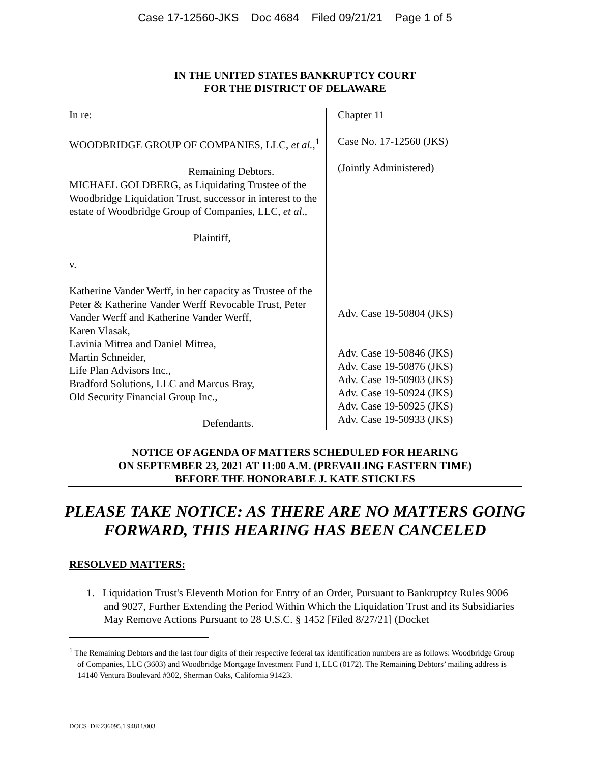Case 17-12560-JKS Doc 4684 Filed 09/21/21 Page 1 of 5
IN THE UNITED STATES BANKRUPTCY COURT
FOR THE DISTRICT OF DELAWARE
In re:
WOODBRIDGE GROUP OF COMPANIES, LLC, et al.,<sup>1</sup>
Remaining Debtors.
MICHAEL GOLDBERG, as Liquidating Trustee of the Woodbridge Liquidation Trust, successor in interest to the estate of Woodbridge Group of Companies, LLC, et al.,
Plaintiff,
v.
Katherine Vander Werff, in her capacity as Trustee of the Peter & Katherine Vander Werff Revocable Trust, Peter Vander Werff and Katherine Vander Werff,
Karen Vlasak,
Lavinia Mitrea and Daniel Mitrea,
Martin Schneider,
Life Plan Advisors Inc.,
Bradford Solutions, LLC and Marcus Bray,
Old Security Financial Group Inc.,
Defendants.
Chapter 11
Case No. 17-12560 (JKS)
(Jointly Administered)
Adv. Case 19-50804 (JKS)
Adv. Case 19-50846 (JKS)
Adv. Case 19-50876 (JKS)
Adv. Case 19-50903 (JKS)
Adv. Case 19-50924 (JKS)
Adv. Case 19-50925 (JKS)
Adv. Case 19-50933 (JKS)
NOTICE OF AGENDA OF MATTERS SCHEDULED FOR HEARING
ON SEPTEMBER 23, 2021 AT 11:00 A.M. (PREVAILING EASTERN TIME)
BEFORE THE HONORABLE J. KATE STICKLES
PLEASE TAKE NOTICE: AS THERE ARE NO MATTERS GOING
FORWARD, THIS HEARING HAS BEEN CANCELED
RESOLVED MATTERS:
1. Liquidation Trust's Eleventh Motion for Entry of an Order, Pursuant to Bankruptcy Rules 9006 and 9027, Further Extending the Period Within Which the Liquidation Trust and its Subsidiaries May Remove Actions Pursuant to 28 U.S.C. § 1452 [Filed 8/27/21] (Docket
<sup>1</sup> The Remaining Debtors and the last four digits of their respective federal tax identification numbers are as follows: Woodbridge Group of Companies, LLC (3603) and Woodbridge Mortgage Investment Fund 1, LLC (0172). The Remaining Debtors’ mailing address is 14140 Ventura Boulevard #302, Sherman Oaks, California 91423.
DOCS_DE:236095.1 94811/003